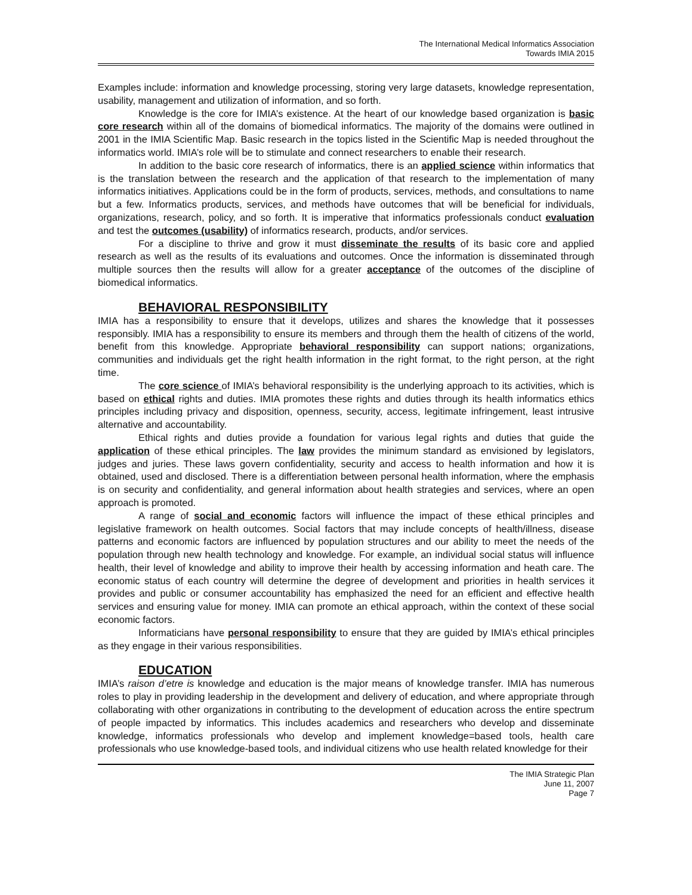The International Medical Informatics Association
Towards IMIA 2015
Examples include: information and knowledge processing, storing very large datasets, knowledge representation, usability, management and utilization of information, and so forth.
Knowledge is the core for IMIA’s existence. At the heart of our knowledge based organization is basic core research within all of the domains of biomedical informatics. The majority of the domains were outlined in 2001 in the IMIA Scientific Map. Basic research in the topics listed in the Scientific Map is needed throughout the informatics world. IMIA’s role will be to stimulate and connect researchers to enable their research.
In addition to the basic core research of informatics, there is an applied science within informatics that is the translation between the research and the application of that research to the implementation of many informatics initiatives. Applications could be in the form of products, services, methods, and consultations to name but a few. Informatics products, services, and methods have outcomes that will be beneficial for individuals, organizations, research, policy, and so forth. It is imperative that informatics professionals conduct evaluation and test the outcomes (usability) of informatics research, products, and/or services.
For a discipline to thrive and grow it must disseminate the results of its basic core and applied research as well as the results of its evaluations and outcomes. Once the information is disseminated through multiple sources then the results will allow for a greater acceptance of the outcomes of the discipline of biomedical informatics.
BEHAVIORAL RESPONSIBILITY
IMIA has a responsibility to ensure that it develops, utilizes and shares the knowledge that it possesses responsibly. IMIA has a responsibility to ensure its members and through them the health of citizens of the world, benefit from this knowledge. Appropriate behavioral responsibility can support nations; organizations, communities and individuals get the right health information in the right format, to the right person, at the right time.
The core science of IMIA’s behavioral responsibility is the underlying approach to its activities, which is based on ethical rights and duties. IMIA promotes these rights and duties through its health informatics ethics principles including privacy and disposition, openness, security, access, legitimate infringement, least intrusive alternative and accountability.
Ethical rights and duties provide a foundation for various legal rights and duties that guide the application of these ethical principles. The law provides the minimum standard as envisioned by legislators, judges and juries. These laws govern confidentiality, security and access to health information and how it is obtained, used and disclosed. There is a differentiation between personal health information, where the emphasis is on security and confidentiality, and general information about health strategies and services, where an open approach is promoted.
A range of social and economic factors will influence the impact of these ethical principles and legislative framework on health outcomes. Social factors that may include concepts of health/illness, disease patterns and economic factors are influenced by population structures and our ability to meet the needs of the population through new health technology and knowledge. For example, an individual social status will influence health, their level of knowledge and ability to improve their health by accessing information and heath care. The economic status of each country will determine the degree of development and priorities in health services it provides and public or consumer accountability has emphasized the need for an efficient and effective health services and ensuring value for money. IMIA can promote an ethical approach, within the context of these social economic factors.
Informaticians have personal responsibility to ensure that they are guided by IMIA’s ethical principles as they engage in their various responsibilities.
EDUCATION
IMIA’s raison d’etre is knowledge and education is the major means of knowledge transfer. IMIA has numerous roles to play in providing leadership in the development and delivery of education, and where appropriate through collaborating with other organizations in contributing to the development of education across the entire spectrum of people impacted by informatics. This includes academics and researchers who develop and disseminate knowledge, informatics professionals who develop and implement knowledge=based tools, health care professionals who use knowledge-based tools, and individual citizens who use health related knowledge for their
The IMIA Strategic Plan
June 11, 2007
Page 7